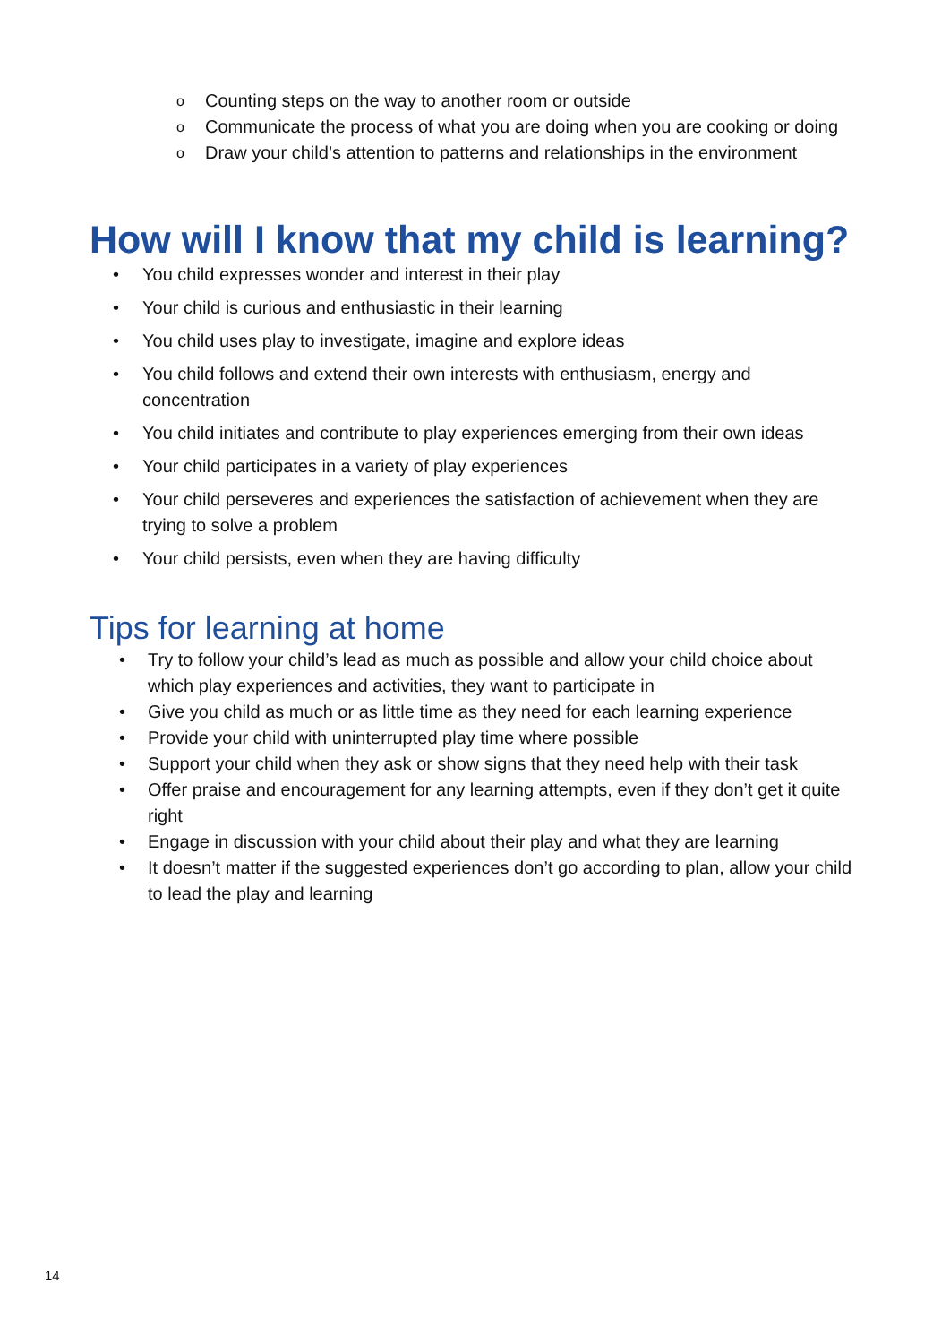o Counting steps on the way to another room or outside
o Communicate the process of what you are doing when you are cooking or doing
o Draw your child’s attention to patterns and relationships in the environment
How will I know that my child is learning?
• You child expresses wonder and interest in their play
• Your child is curious and enthusiastic in their learning
• You child uses play to investigate, imagine and explore ideas
• You child follows and extend their own interests with enthusiasm, energy and concentration
• You child initiates and contribute to play experiences emerging from their own ideas
• Your child participates in a variety of play experiences
• Your child perseveres and experiences the satisfaction of achievement when they are trying to solve a problem
• Your child persists, even when they are having difficulty
Tips for learning at home
• Try to follow your child’s lead as much as possible and allow your child choice about which play experiences and activities, they want to participate in
• Give you child as much or as little time as they need for each learning experience
• Provide your child with uninterrupted play time where possible
• Support your child when they ask or show signs that they need help with their task
• Offer praise and encouragement for any learning attempts, even if they don’t get it quite right
• Engage in discussion with your child about their play and what they are learning
• It doesn’t matter if the suggested experiences don’t go according to plan, allow your child to lead the play and learning
14